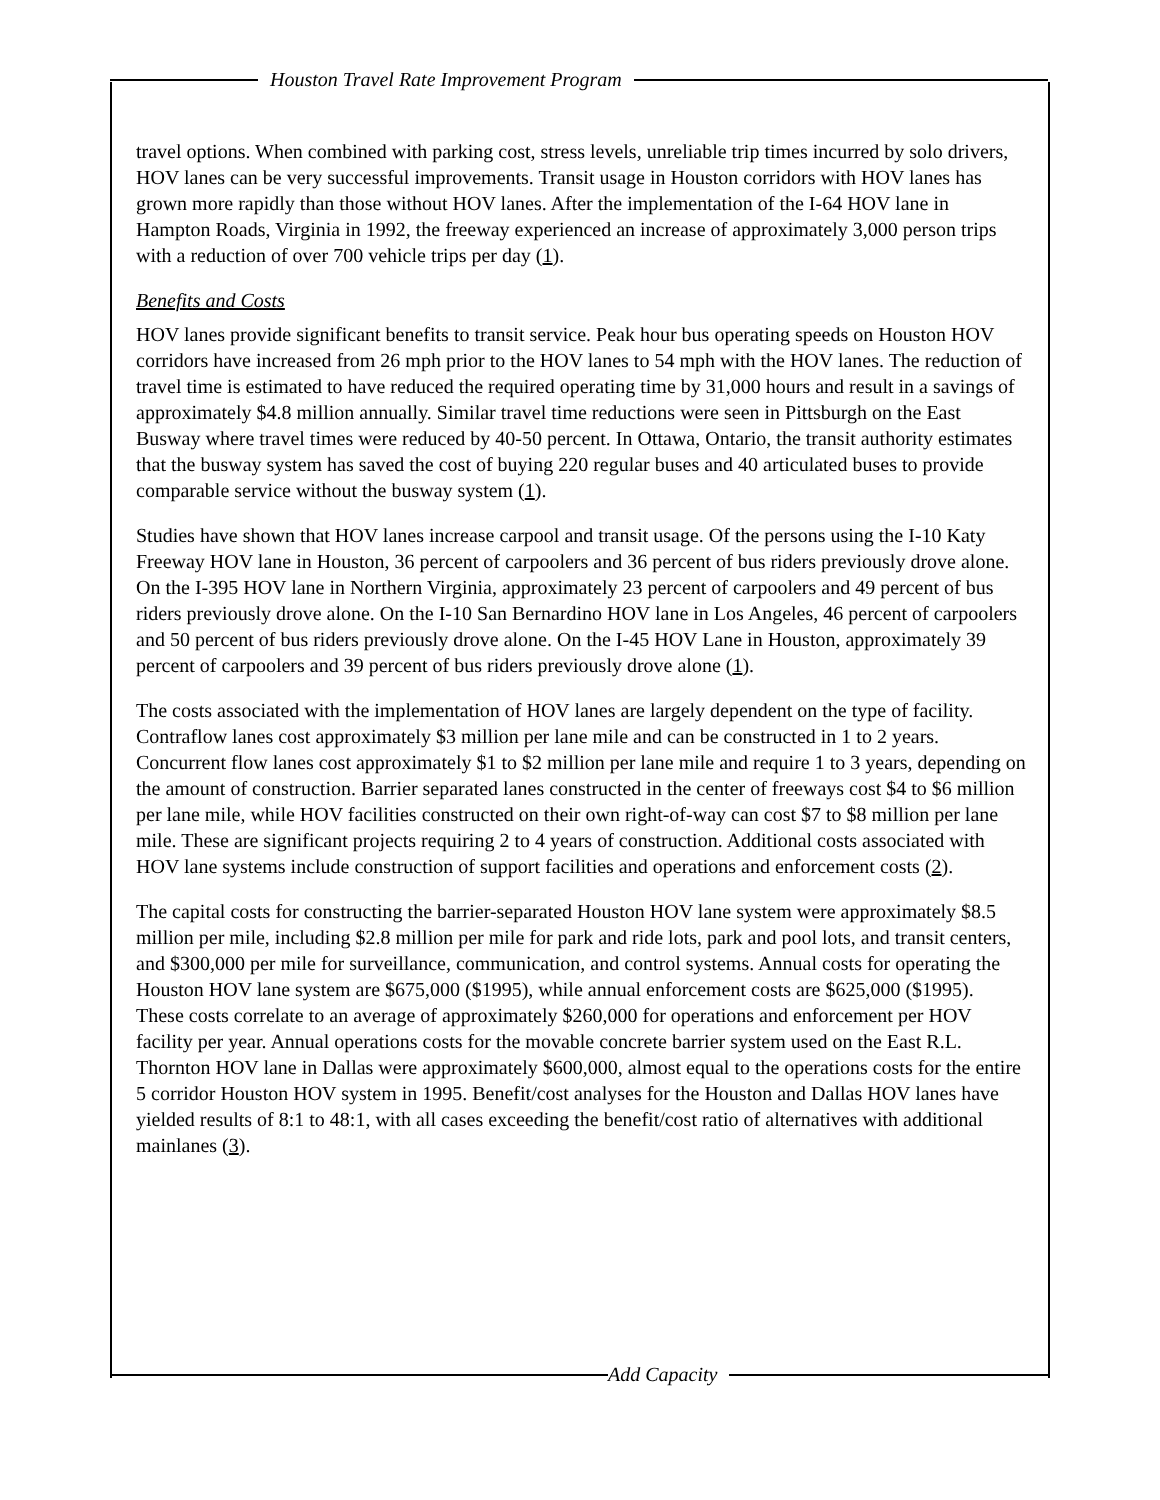Houston Travel Rate Improvement Program
travel options. When combined with parking cost, stress levels, unreliable trip times incurred by solo drivers, HOV lanes can be very successful improvements. Transit usage in Houston corridors with HOV lanes has grown more rapidly than those without HOV lanes. After the implementation of the I-64 HOV lane in Hampton Roads, Virginia in 1992, the freeway experienced an increase of approximately 3,000 person trips with a reduction of over 700 vehicle trips per day (1).
Benefits and Costs
HOV lanes provide significant benefits to transit service. Peak hour bus operating speeds on Houston HOV corridors have increased from 26 mph prior to the HOV lanes to 54 mph with the HOV lanes. The reduction of travel time is estimated to have reduced the required operating time by 31,000 hours and result in a savings of approximately $4.8 million annually. Similar travel time reductions were seen in Pittsburgh on the East Busway where travel times were reduced by 40-50 percent. In Ottawa, Ontario, the transit authority estimates that the busway system has saved the cost of buying 220 regular buses and 40 articulated buses to provide comparable service without the busway system (1).
Studies have shown that HOV lanes increase carpool and transit usage. Of the persons using the I-10 Katy Freeway HOV lane in Houston, 36 percent of carpoolers and 36 percent of bus riders previously drove alone. On the I-395 HOV lane in Northern Virginia, approximately 23 percent of carpoolers and 49 percent of bus riders previously drove alone. On the I-10 San Bernardino HOV lane in Los Angeles, 46 percent of carpoolers and 50 percent of bus riders previously drove alone. On the I-45 HOV Lane in Houston, approximately 39 percent of carpoolers and 39 percent of bus riders previously drove alone (1).
The costs associated with the implementation of HOV lanes are largely dependent on the type of facility. Contraflow lanes cost approximately $3 million per lane mile and can be constructed in 1 to 2 years. Concurrent flow lanes cost approximately $1 to $2 million per lane mile and require 1 to 3 years, depending on the amount of construction. Barrier separated lanes constructed in the center of freeways cost $4 to $6 million per lane mile, while HOV facilities constructed on their own right-of-way can cost $7 to $8 million per lane mile. These are significant projects requiring 2 to 4 years of construction. Additional costs associated with HOV lane systems include construction of support facilities and operations and enforcement costs (2).
The capital costs for constructing the barrier-separated Houston HOV lane system were approximately $8.5 million per mile, including $2.8 million per mile for park and ride lots, park and pool lots, and transit centers, and $300,000 per mile for surveillance, communication, and control systems. Annual costs for operating the Houston HOV lane system are $675,000 ($1995), while annual enforcement costs are $625,000 ($1995). These costs correlate to an average of approximately $260,000 for operations and enforcement per HOV facility per year. Annual operations costs for the movable concrete barrier system used on the East R.L. Thornton HOV lane in Dallas were approximately $600,000, almost equal to the operations costs for the entire 5 corridor Houston HOV system in 1995. Benefit/cost analyses for the Houston and Dallas HOV lanes have yielded results of 8:1 to 48:1, with all cases exceeding the benefit/cost ratio of alternatives with additional mainlanes (3).
Add Capacity